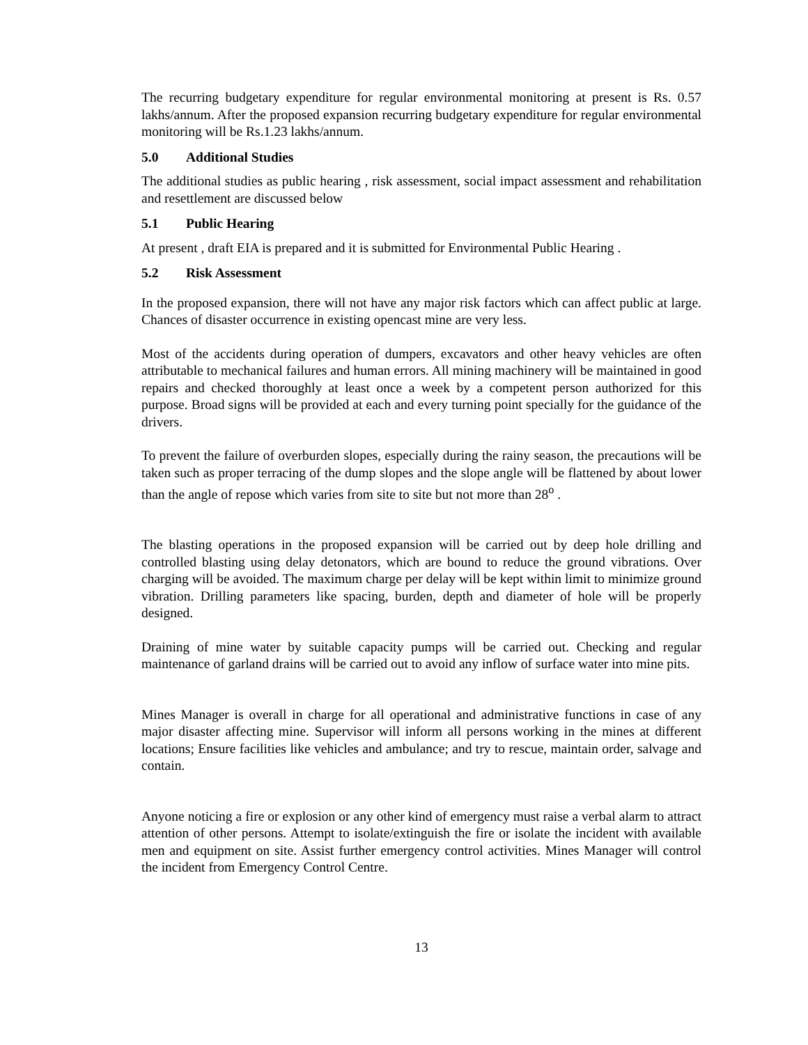The recurring budgetary expenditure for regular environmental monitoring at present is Rs. 0.57 lakhs/annum. After the proposed expansion recurring budgetary expenditure for regular environmental monitoring will be Rs.1.23 lakhs/annum.
5.0 Additional Studies
The additional studies as public hearing , risk assessment, social impact assessment and rehabilitation and resettlement are discussed below
5.1 Public Hearing
At present , draft EIA is prepared and it is submitted for Environmental Public Hearing .
5.2 Risk Assessment
In the proposed expansion, there will not have any major risk factors which can affect public at large. Chances of disaster occurrence in existing opencast mine are very less.
Most of the accidents during operation of dumpers, excavators and other heavy vehicles are often attributable to mechanical failures and human errors. All mining machinery will be maintained in good repairs and checked thoroughly at least once a week by a competent person authorized for this purpose. Broad signs will be provided at each and every turning point specially for the guidance of the drivers.
To prevent the failure of overburden slopes, especially during the rainy season, the precautions will be taken such as proper terracing of the dump slopes and the slope angle will be flattened by about lower than the angle of repose which varies from site to site but not more than 28<sup>o</sup> .
The blasting operations in the proposed expansion will be carried out by deep hole drilling and controlled blasting using delay detonators, which are bound to reduce the ground vibrations. Over charging will be avoided. The maximum charge per delay will be kept within limit to minimize ground vibration. Drilling parameters like spacing, burden, depth and diameter of hole will be properly designed.
Draining of mine water by suitable capacity pumps will be carried out. Checking and regular maintenance of garland drains will be carried out to avoid any inflow of surface water into mine pits.
Mines Manager is overall in charge for all operational and administrative functions in case of any major disaster affecting mine. Supervisor will inform all persons working in the mines at different locations; Ensure facilities like vehicles and ambulance; and try to rescue, maintain order, salvage and contain.
Anyone noticing a fire or explosion or any other kind of emergency must raise a verbal alarm to attract attention of other persons. Attempt to isolate/extinguish the fire or isolate the incident with available men and equipment on site. Assist further emergency control activities. Mines Manager will control the incident from Emergency Control Centre.
13